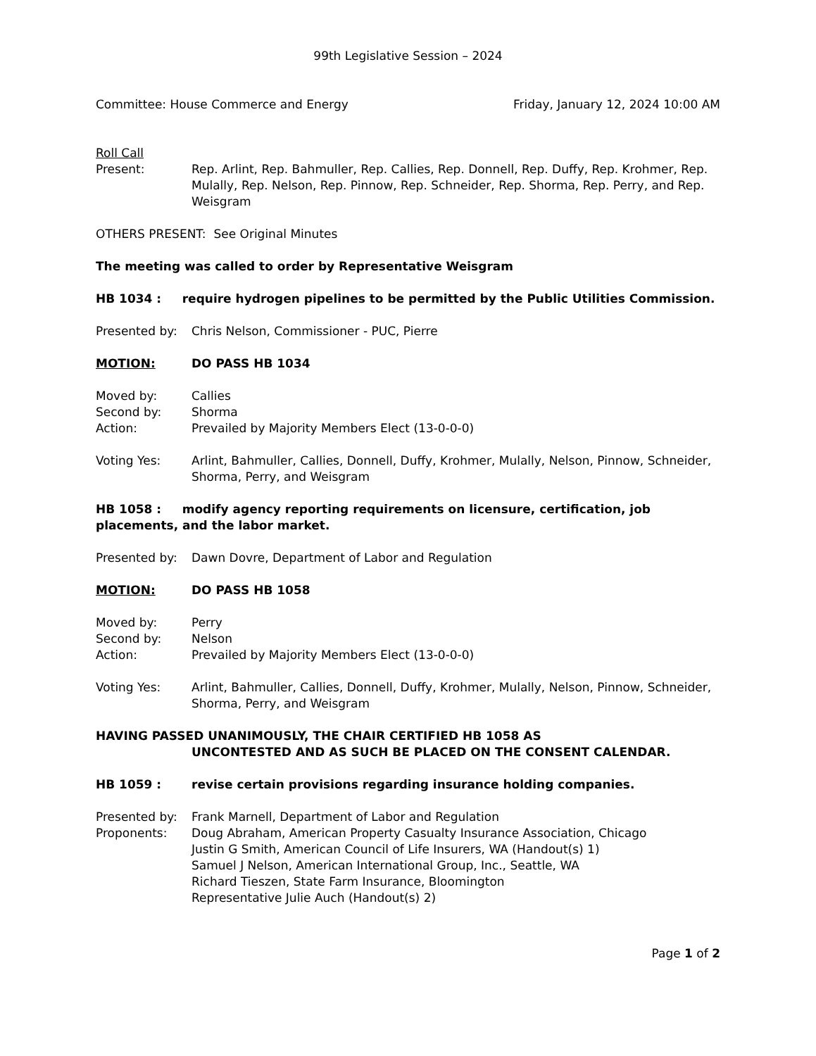99th Legislative Session – 2024
Committee: House Commerce and Energy Friday, January 12, 2024 10:00 AM
Roll Call
Present: Rep. Arlint, Rep. Bahmuller, Rep. Callies, Rep. Donnell, Rep. Duffy, Rep. Krohmer, Rep. Mulally, Rep. Nelson, Rep. Pinnow, Rep. Schneider, Rep. Shorma, Rep. Perry, and Rep. Weisgram
OTHERS PRESENT: See Original Minutes
The meeting was called to order by Representative Weisgram
HB 1034 : require hydrogen pipelines to be permitted by the Public Utilities Commission.
Presented by: Chris Nelson, Commissioner - PUC, Pierre
MOTION: DO PASS HB 1034
Moved by: Callies
Second by: Shorma
Action: Prevailed by Majority Members Elect (13-0-0-0)
Voting Yes: Arlint, Bahmuller, Callies, Donnell, Duffy, Krohmer, Mulally, Nelson, Pinnow, Schneider, Shorma, Perry, and Weisgram
HB 1058 : modify agency reporting requirements on licensure, certification, job placements, and the labor market.
Presented by: Dawn Dovre, Department of Labor and Regulation
MOTION: DO PASS HB 1058
Moved by: Perry
Second by: Nelson
Action: Prevailed by Majority Members Elect (13-0-0-0)
Voting Yes: Arlint, Bahmuller, Callies, Donnell, Duffy, Krohmer, Mulally, Nelson, Pinnow, Schneider, Shorma, Perry, and Weisgram
HAVING PASSED UNANIMOUSLY, THE CHAIR CERTIFIED HB 1058 AS
UNCONTESTED AND AS SUCH BE PLACED ON THE CONSENT CALENDAR.
HB 1059 : revise certain provisions regarding insurance holding companies.
Presented by: Frank Marnell, Department of Labor and Regulation
Proponents: Doug Abraham, American Property Casualty Insurance Association, Chicago
Justin G Smith, American Council of Life Insurers, WA (Handout(s) 1)
Samuel J Nelson, American International Group, Inc., Seattle, WA
Richard Tieszen, State Farm Insurance, Bloomington
Representative Julie Auch (Handout(s) 2)
Page 1 of 2